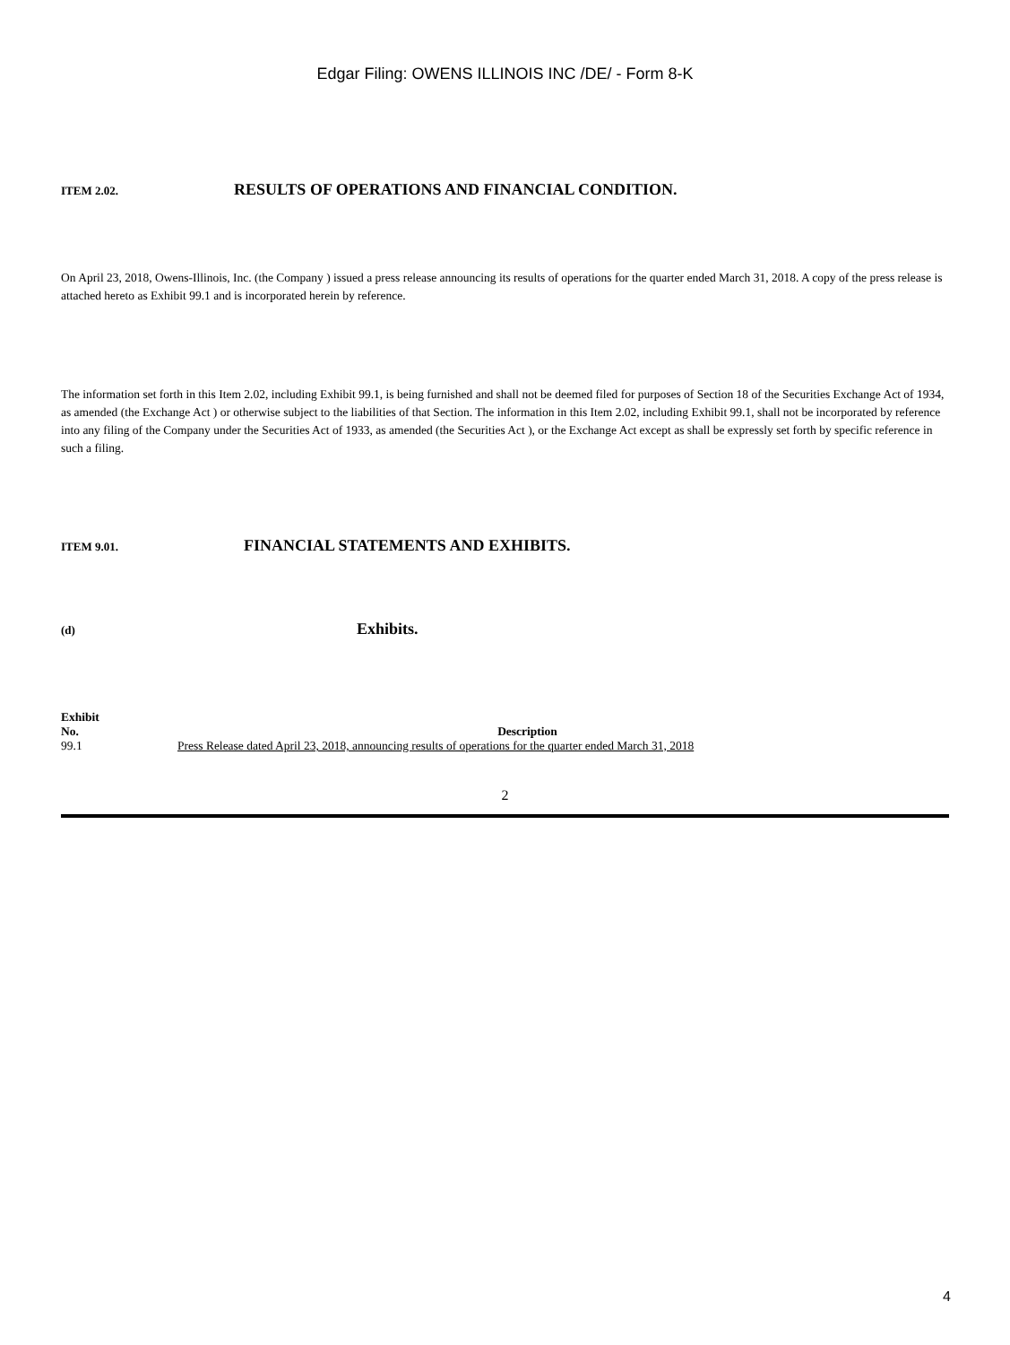Edgar Filing: OWENS ILLINOIS INC /DE/ - Form 8-K
ITEM 2.02.
RESULTS OF OPERATIONS AND FINANCIAL CONDITION.
On April 23, 2018, Owens-Illinois, Inc. (the Company ) issued a press release announcing its results of operations for the quarter ended March 31, 2018. A copy of the press release is attached hereto as Exhibit 99.1 and is incorporated herein by reference.
The information set forth in this Item 2.02, including Exhibit 99.1, is being furnished and shall not be deemed filed for purposes of Section 18 of the Securities Exchange Act of 1934, as amended (the Exchange Act ) or otherwise subject to the liabilities of that Section. The information in this Item 2.02, including Exhibit 99.1, shall not be incorporated by reference into any filing of the Company under the Securities Act of 1933, as amended (the Securities Act ), or the Exchange Act except as shall be expressly set forth by specific reference in such a filing.
ITEM 9.01.
FINANCIAL STATEMENTS AND EXHIBITS.
(d)
Exhibits.
| Exhibit No. | Description |
| --- | --- |
| 99.1 | Press Release dated April 23, 2018, announcing results of operations for the quarter ended March 31, 2018 |
2
4